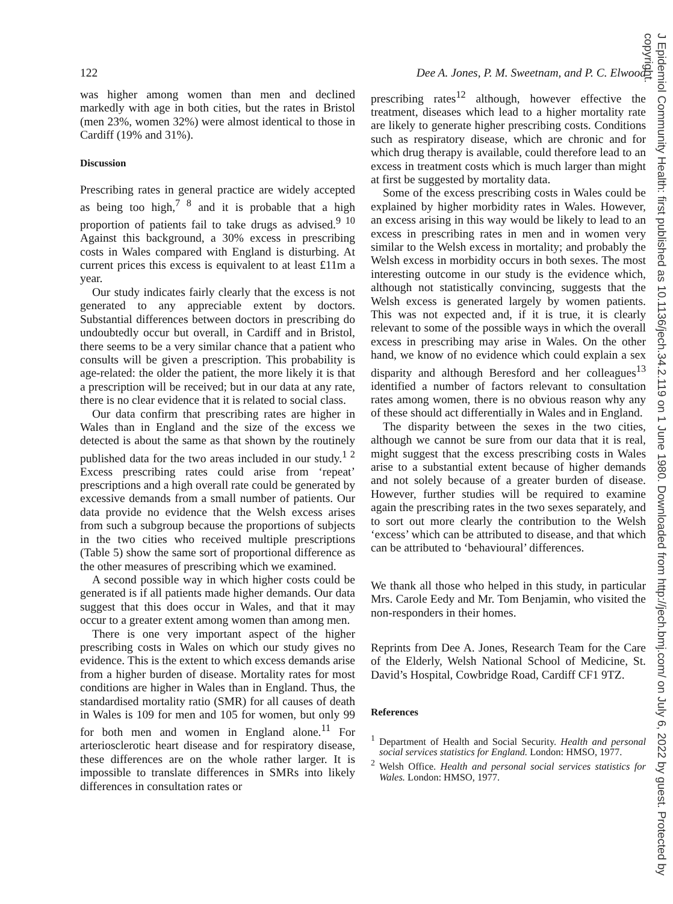122 Dee A. Jones, P. M. Sweetnam, and P. C. Elwood
was higher among women than men and declined markedly with age in both cities, but the rates in Bristol (men 23%, women 32%) were almost identical to those in Cardiff (19% and 31%).
Discussion
Prescribing rates in general practice are widely accepted as being too high,<sup>7 8</sup> and it is probable that a high proportion of patients fail to take drugs as advised.<sup>9 10</sup> Against this background, a 30% excess in prescribing costs in Wales compared with England is disturbing. At current prices this excess is equivalent to at least £11m a year.
Our study indicates fairly clearly that the excess is not generated to any appreciable extent by doctors. Substantial differences between doctors in prescribing do undoubtedly occur but overall, in Cardiff and in Bristol, there seems to be a very similar chance that a patient who consults will be given a prescription. This probability is age-related: the older the patient, the more likely it is that a prescription will be received; but in our data at any rate, there is no clear evidence that it is related to social class.
Our data confirm that prescribing rates are higher in Wales than in England and the size of the excess we detected is about the same as that shown by the routinely published data for the two areas included in our study.<sup>1 2</sup> Excess prescribing rates could arise from ‘repeat’ prescriptions and a high overall rate could be generated by excessive demands from a small number of patients. Our data provide no evidence that the Welsh excess arises from such a subgroup because the proportions of subjects in the two cities who received multiple prescriptions (Table 5) show the same sort of proportional difference as the other measures of prescribing which we examined.
A second possible way in which higher costs could be generated is if all patients made higher demands. Our data suggest that this does occur in Wales, and that it may occur to a greater extent among women than among men.
There is one very important aspect of the higher prescribing costs in Wales on which our study gives no evidence. This is the extent to which excess demands arise from a higher burden of disease. Mortality rates for most conditions are higher in Wales than in England. Thus, the standardised mortality ratio (SMR) for all causes of death in Wales is 109 for men and 105 for women, but only 99 for both men and women in England alone.<sup>11</sup> For arteriosclerotic heart disease and for respiratory disease, these differences are on the whole rather larger. It is impossible to translate differences in SMRs into likely differences in consultation rates or
prescribing rates<sup>12</sup> although, however effective the treatment, diseases which lead to a higher mortality rate are likely to generate higher prescribing costs. Conditions such as respiratory disease, which are chronic and for which drug therapy is available, could therefore lead to an excess in treatment costs which is much larger than might at first be suggested by mortality data.
Some of the excess prescribing costs in Wales could be explained by higher morbidity rates in Wales. However, an excess arising in this way would be likely to lead to an excess in prescribing rates in men and in women very similar to the Welsh excess in mortality; and probably the Welsh excess in morbidity occurs in both sexes. The most interesting outcome in our study is the evidence which, although not statistically convincing, suggests that the Welsh excess is generated largely by women patients. This was not expected and, if it is true, it is clearly relevant to some of the possible ways in which the overall excess in prescribing may arise in Wales. On the other hand, we know of no evidence which could explain a sex disparity and although Beresford and her colleagues<sup>13</sup> identified a number of factors relevant to consultation rates among women, there is no obvious reason why any of these should act differentially in Wales and in England.
The disparity between the sexes in the two cities, although we cannot be sure from our data that it is real, might suggest that the excess prescribing costs in Wales arise to a substantial extent because of higher demands and not solely because of a greater burden of disease. However, further studies will be required to examine again the prescribing rates in the two sexes separately, and to sort out more clearly the contribution to the Welsh ‘excess’ which can be attributed to disease, and that which can be attributed to ‘behavioural’ differences.
We thank all those who helped in this study, in particular Mrs. Carole Eedy and Mr. Tom Benjamin, who visited the non-responders in their homes.
Reprints from Dee A. Jones, Research Team for the Care of the Elderly, Welsh National School of Medicine, St. David’s Hospital, Cowbridge Road, Cardiff CF1 9TZ.
References
<sup>1</sup> Department of Health and Social Security. Health and personal social services statistics for England. London: HMSO, 1977.
<sup>2</sup> Welsh Office. Health and personal social services statistics for Wales. London: HMSO, 1977.
J Epidemiol Community Health: first published as 10.1136/jech.34.2.119 on 1 June 1980. Downloaded from http://jech.bmj.com/ on July 6, 2022 by guest. Protected by copyright.